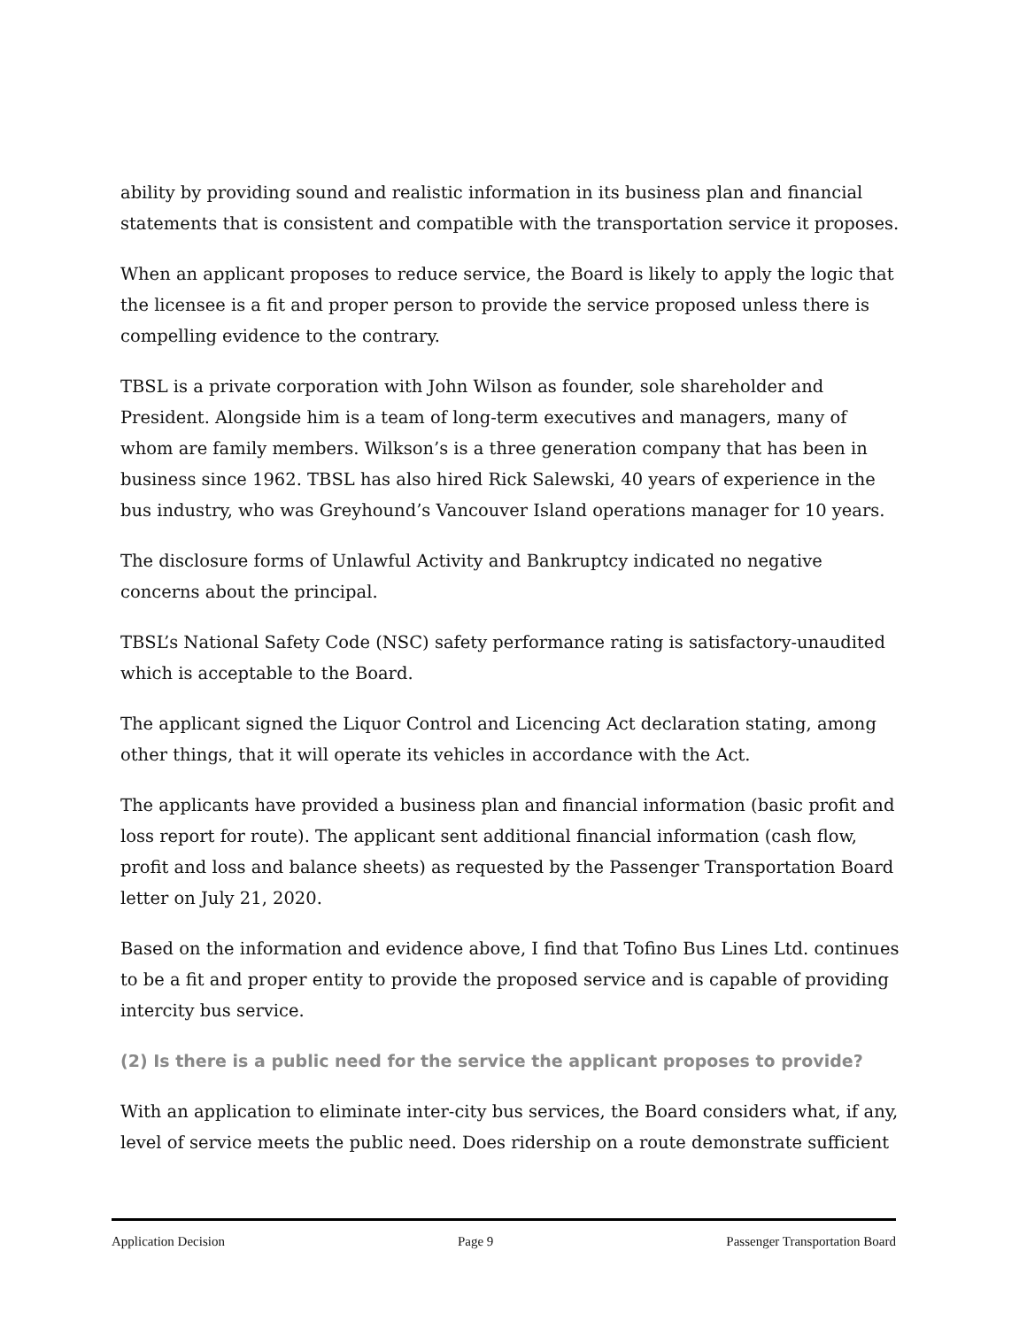ability by providing sound and realistic information in its business plan and financial statements that is consistent and compatible with the transportation service it proposes.
When an applicant proposes to reduce service, the Board is likely to apply the logic that the licensee is a fit and proper person to provide the service proposed unless there is compelling evidence to the contrary.
TBSL is a private corporation with John Wilson as founder, sole shareholder and President. Alongside him is a team of long-term executives and managers, many of whom are family members. Wilkson’s is a three generation company that has been in business since 1962. TBSL has also hired Rick Salewski, 40 years of experience in the bus industry, who was Greyhound’s Vancouver Island operations manager for 10 years.
The disclosure forms of Unlawful Activity and Bankruptcy indicated no negative concerns about the principal.
TBSL’s National Safety Code (NSC) safety performance rating is satisfactory-unaudited which is acceptable to the Board.
The applicant signed the Liquor Control and Licencing Act declaration stating, among other things, that it will operate its vehicles in accordance with the Act.
The applicants have provided a business plan and financial information (basic profit and loss report for route). The applicant sent additional financial information (cash flow, profit and loss and balance sheets) as requested by the Passenger Transportation Board letter on July 21, 2020.
Based on the information and evidence above, I find that Tofino Bus Lines Ltd. continues to be a fit and proper entity to provide the proposed service and is capable of providing intercity bus service.
(2) Is there is a public need for the service the applicant proposes to provide?
With an application to eliminate inter-city bus services, the Board considers what, if any, level of service meets the public need. Does ridership on a route demonstrate sufficient
Application Decision Page 9 Passenger Transportation Board